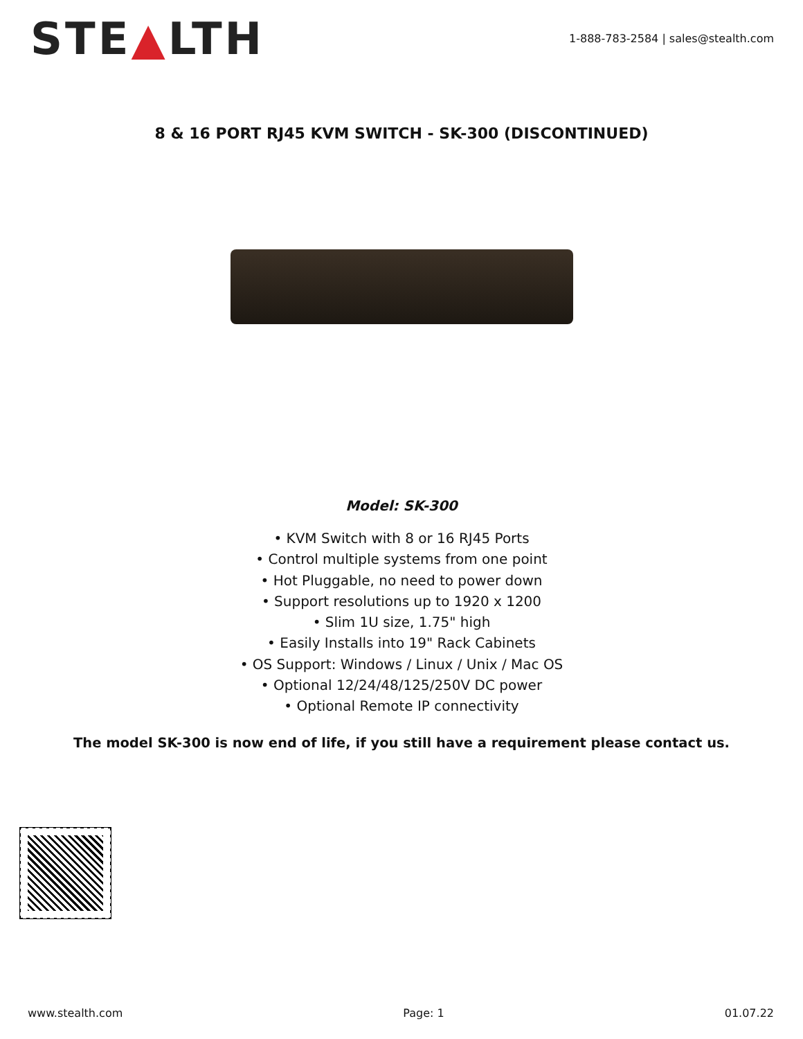STE▲LTH
1-888-783-2584 | sales@stealth.com
8 & 16 PORT RJ45 KVM SWITCH - SK-300 (DISCONTINUED)
Model: SK-300
• KVM Switch with 8 or 16 RJ45 Ports
• Control multiple systems from one point
• Hot Pluggable, no need to power down
• Support resolutions up to 1920 x 1200
• Slim 1U size, 1.75" high
• Easily Installs into 19" Rack Cabinets
• OS Support: Windows / Linux / Unix / Mac OS
• Optional 12/24/48/125/250V DC power
• Optional Remote IP connectivity
The model SK-300 is now end of life, if you still have a requirement please contact us.
www.stealth.com Page: 1 01.07.22